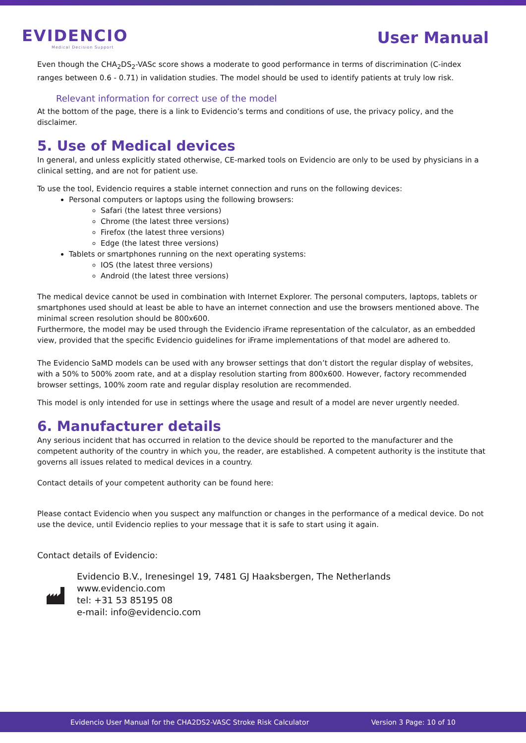EVIDENCIO
Medical Decision Support
User Manual
Even though the CHA<sub>2</sub>DS<sub>2</sub>-VASc score shows a moderate to good performance in terms of discrimination (C-index ranges between 0.6 - 0.71) in validation studies. The model should be used to identify patients at truly low risk.
Relevant information for correct use of the model
At the bottom of the page, there is a link to Evidencio’s terms and conditions of use, the privacy policy, and the disclaimer.
5. Use of Medical devices
In general, and unless explicitly stated otherwise, CE-marked tools on Evidencio are only to be used by physicians in a clinical setting, and are not for patient use.
To use the tool, Evidencio requires a stable internet connection and runs on the following devices:
Personal computers or laptops using the following browsers:
Safari (the latest three versions)
Chrome (the latest three versions)
Firefox (the latest three versions)
Edge (the latest three versions)
Tablets or smartphones running on the next operating systems:
IOS (the latest three versions)
Android (the latest three versions)
The medical device cannot be used in combination with Internet Explorer. The personal computers, laptops, tablets or smartphones used should at least be able to have an internet connection and use the browsers mentioned above. The minimal screen resolution should be 800x600.
Furthermore, the model may be used through the Evidencio iFrame representation of the calculator, as an embedded view, provided that the specific Evidencio guidelines for iFrame implementations of that model are adhered to.
The Evidencio SaMD models can be used with any browser settings that don’t distort the regular display of websites, with a 50% to 500% zoom rate, and at a display resolution starting from 800x600. However, factory recommended browser settings, 100% zoom rate and regular display resolution are recommended.
This model is only intended for use in settings where the usage and result of a model are never urgently needed.
6. Manufacturer details
Any serious incident that has occurred in relation to the device should be reported to the manufacturer and the competent authority of the country in which you, the reader, are established. A competent authority is the institute that governs all issues related to medical devices in a country.
Contact details of your competent authority can be found here:
Please contact Evidencio when you suspect any malfunction or changes in the performance of a medical device. Do not use the device, until Evidencio replies to your message that it is safe to start using it again.
Contact details of Evidencio:
Evidencio B.V., Irenesingel 19, 7481 GJ Haaksbergen, The Netherlands
www.evidencio.com
tel: +31 53 85195 08
e-mail: info@evidencio.com
Evidencio User Manual for the CHA2DS2-VASC Stroke Risk Calculator Version 3 Page: 10 of 10